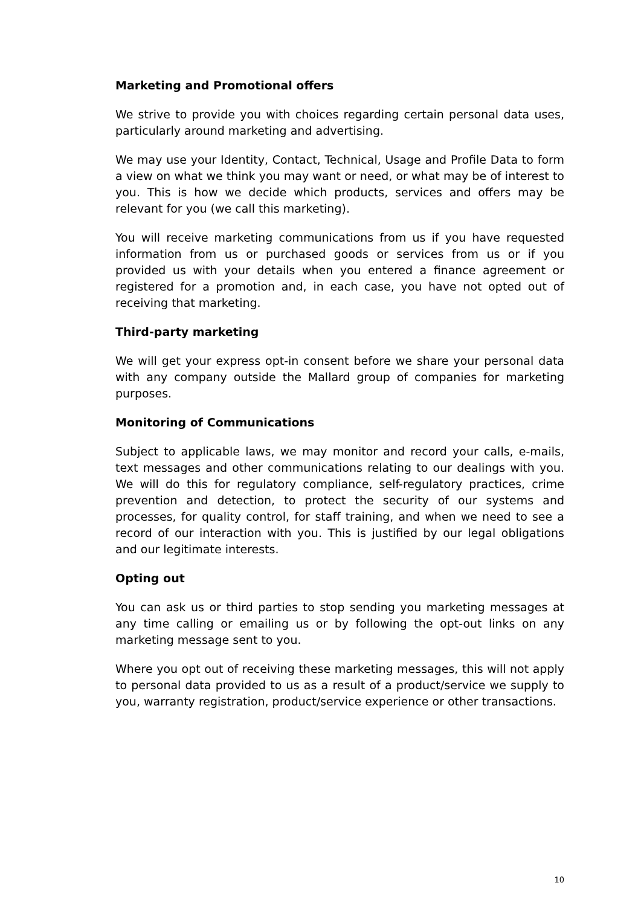Marketing and Promotional offers
We strive to provide you with choices regarding certain personal data uses, particularly around marketing and advertising.
We may use your Identity, Contact, Technical, Usage and Profile Data to form a view on what we think you may want or need, or what may be of interest to you. This is how we decide which products, services and offers may be relevant for you (we call this marketing).
You will receive marketing communications from us if you have requested information from us or purchased goods or services from us or if you provided us with your details when you entered a finance agreement or registered for a promotion and, in each case, you have not opted out of receiving that marketing.
Third-party marketing
We will get your express opt-in consent before we share your personal data with any company outside the Mallard group of companies for marketing purposes.
Monitoring of Communications
Subject to applicable laws, we may monitor and record your calls, e-mails, text messages and other communications relating to our dealings with you. We will do this for regulatory compliance, self-regulatory practices, crime prevention and detection, to protect the security of our systems and processes, for quality control, for staff training, and when we need to see a record of our interaction with you. This is justified by our legal obligations and our legitimate interests.
Opting out
You can ask us or third parties to stop sending you marketing messages at any time calling or emailing us or by following the opt-out links on any marketing message sent to you.
Where you opt out of receiving these marketing messages, this will not apply to personal data provided to us as a result of a product/service we supply to you, warranty registration, product/service experience or other transactions.
10